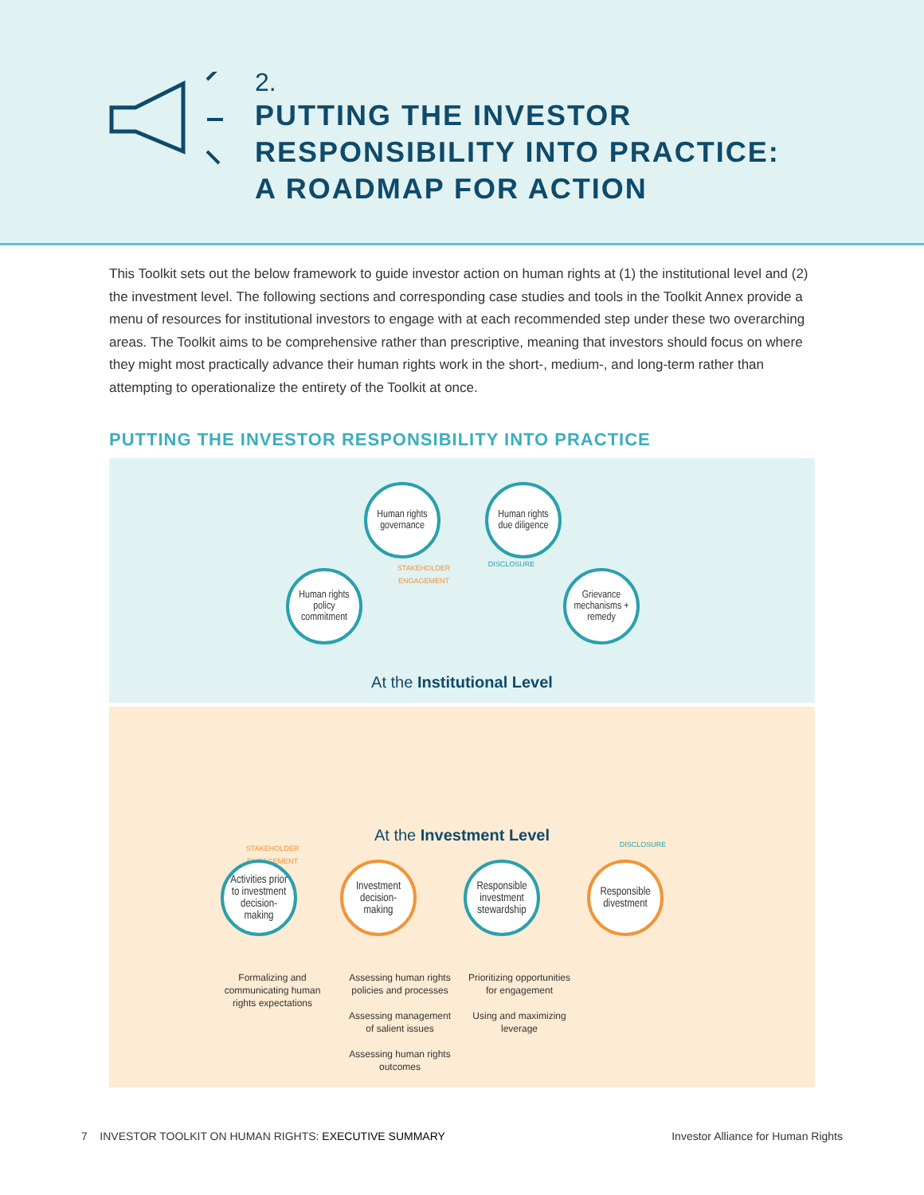2.
PUTTING THE INVESTOR
RESPONSIBILITY INTO PRACTICE:
A ROADMAP FOR ACTION
This Toolkit sets out the below framework to guide investor action on human rights at (1) the institutional level and (2) the investment level. The following sections and corresponding case studies and tools in the Toolkit Annex provide a menu of resources for institutional investors to engage with at each recommended step under these two overarching areas. The Toolkit aims to be comprehensive rather than prescriptive, meaning that investors should focus on where they might most practically advance their human rights work in the short-, medium-, and long-term rather than attempting to operationalize the entirety of the Toolkit at once.
PUTTING THE INVESTOR RESPONSIBILITY INTO PRACTICE
Human rights governance
Human rights due diligence
Human rights policy commitment
Grievance mechanisms + remedy
STAKEHOLDER ENGAGEMENT DISCLOSURE
At the Institutional Level
At the Investment Level
STAKEHOLDER ENGAGEMENT DISCLOSURE
Activities prior to investment decision-making
Investment decision-making
Responsible investment stewardship
Responsible divestment
Formalizing and communicating human rights expectations
Assessing human rights policies and processes
Assessing management of salient issues
Assessing human rights outcomes
Prioritizing opportunities for engagement
Using and maximizing leverage
7 INVESTOR TOOLKIT ON HUMAN RIGHTS: EXECUTIVE SUMMARY Investor Alliance for Human Rights